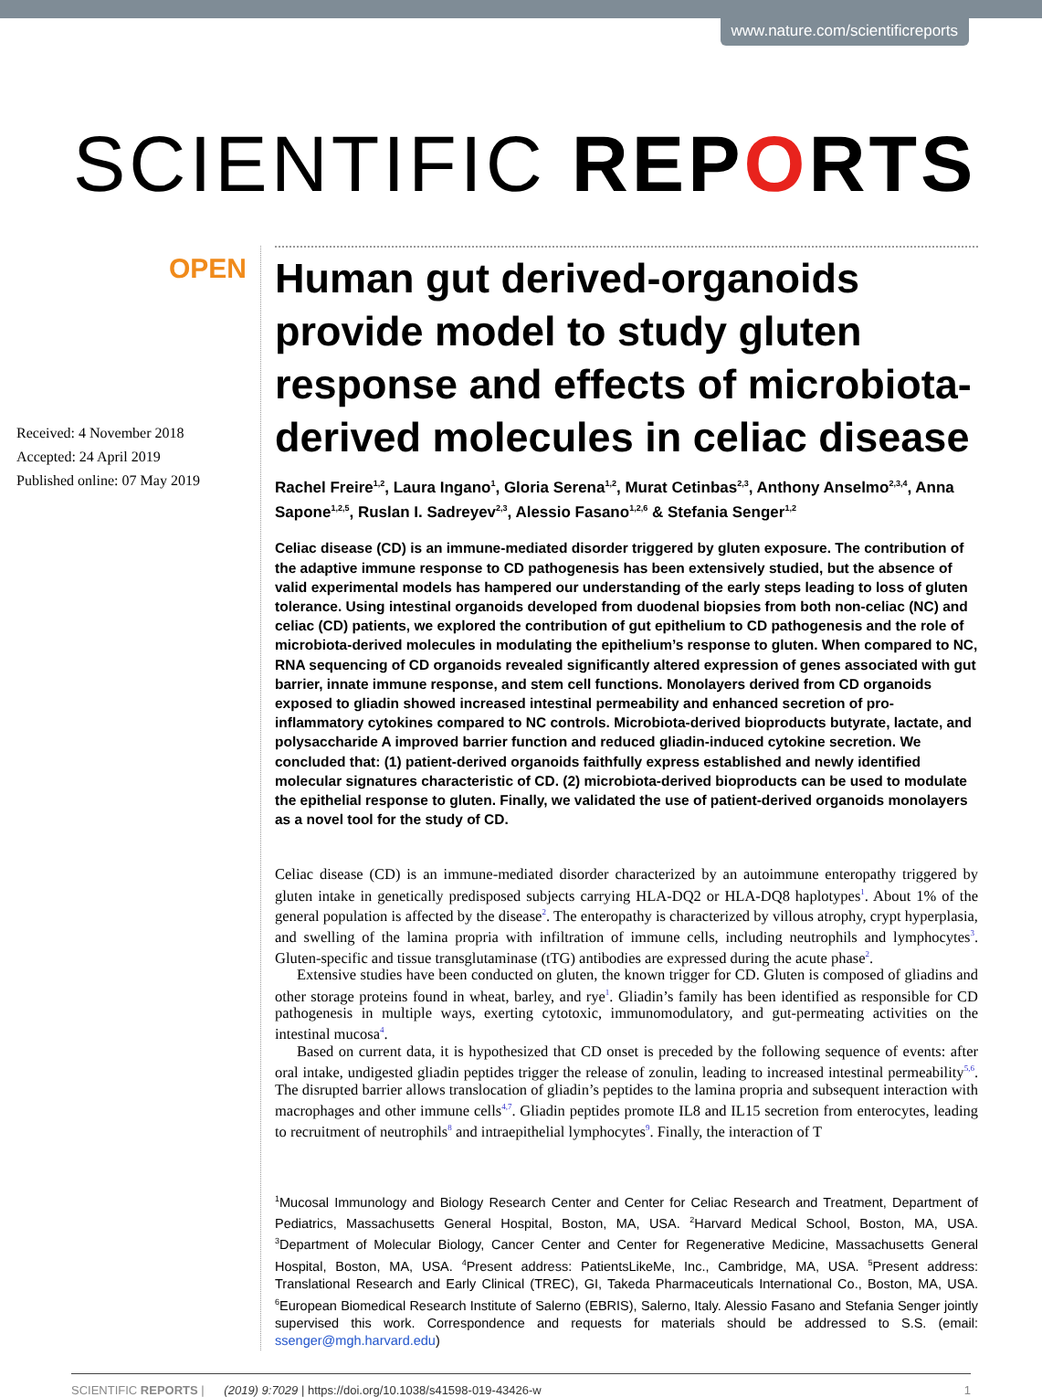www.nature.com/scientificreports
SCIENTIFIC REPORTS
OPEN
Received: 4 November 2018
Accepted: 24 April 2019
Published online: 07 May 2019
Human gut derived-organoids provide model to study gluten response and effects of microbiota-derived molecules in celiac disease
Rachel Freire<sup>1,2</sup>, Laura Ingano<sup>1</sup>, Gloria Serena<sup>1,2</sup>, Murat Cetinbas<sup>2,3</sup>, Anthony Anselmo<sup>2,3,4</sup>, Anna Sapone<sup>1,2,5</sup>, Ruslan I. Sadreyev<sup>2,3</sup>, Alessio Fasano<sup>1,2,6</sup> & Stefania Senger<sup>1,2</sup>
Celiac disease (CD) is an immune-mediated disorder triggered by gluten exposure. The contribution of the adaptive immune response to CD pathogenesis has been extensively studied, but the absence of valid experimental models has hampered our understanding of the early steps leading to loss of gluten tolerance. Using intestinal organoids developed from duodenal biopsies from both non-celiac (NC) and celiac (CD) patients, we explored the contribution of gut epithelium to CD pathogenesis and the role of microbiota-derived molecules in modulating the epithelium’s response to gluten. When compared to NC, RNA sequencing of CD organoids revealed significantly altered expression of genes associated with gut barrier, innate immune response, and stem cell functions. Monolayers derived from CD organoids exposed to gliadin showed increased intestinal permeability and enhanced secretion of pro-inflammatory cytokines compared to NC controls. Microbiota-derived bioproducts butyrate, lactate, and polysaccharide A improved barrier function and reduced gliadin-induced cytokine secretion. We concluded that: (1) patient-derived organoids faithfully express established and newly identified molecular signatures characteristic of CD. (2) microbiota-derived bioproducts can be used to modulate the epithelial response to gluten. Finally, we validated the use of patient-derived organoids monolayers as a novel tool for the study of CD.
Celiac disease (CD) is an immune-mediated disorder characterized by an autoimmune enteropathy triggered by gluten intake in genetically predisposed subjects carrying HLA-DQ2 or HLA-DQ8 haplotypes<sup>1</sup>. About 1% of the general population is affected by the disease<sup>2</sup>. The enteropathy is characterized by villous atrophy, crypt hyperplasia, and swelling of the lamina propria with infiltration of immune cells, including neutrophils and lymphocytes<sup>3</sup>. Gluten-specific and tissue transglutaminase (tTG) antibodies are expressed during the acute phase<sup>2</sup>.
Extensive studies have been conducted on gluten, the known trigger for CD. Gluten is composed of gliadins and other storage proteins found in wheat, barley, and rye<sup>1</sup>. Gliadin’s family has been identified as responsible for CD pathogenesis in multiple ways, exerting cytotoxic, immunomodulatory, and gut-permeating activities on the intestinal mucosa<sup>4</sup>.
Based on current data, it is hypothesized that CD onset is preceded by the following sequence of events: after oral intake, undigested gliadin peptides trigger the release of zonulin, leading to increased intestinal permeability<sup>5,6</sup>. The disrupted barrier allows translocation of gliadin’s peptides to the lamina propria and subsequent interaction with macrophages and other immune cells<sup>4,7</sup>. Gliadin peptides promote IL8 and IL15 secretion from enterocytes, leading to recruitment of neutrophils<sup>8</sup> and intraepithelial lymphocytes<sup>9</sup>. Finally, the interaction of T
<sup>1</sup> Mucosal Immunology and Biology Research Center and Center for Celiac Research and Treatment, Department of Pediatrics, Massachusetts General Hospital, Boston, MA, USA. <sup>2</sup>Harvard Medical School, Boston, MA, USA. <sup>3</sup>Department of Molecular Biology, Cancer Center and Center for Regenerative Medicine, Massachusetts General Hospital, Boston, MA, USA. <sup>4</sup>Present address: PatientsLikeMe, Inc., Cambridge, MA, USA. <sup>5</sup>Present address: Translational Research and Early Clinical (TREC), GI, Takeda Pharmaceuticals International Co., Boston, MA, USA. <sup>6</sup>European Biomedical Research Institute of Salerno (EBRIS), Salerno, Italy. Alessio Fasano and Stefania Senger jointly supervised this work. Correspondence and requests for materials should be addressed to S.S. (email: ssenger@mgh.harvard.edu)
SCIENTIFIC REPORTS | (2019) 9:7029 | https://doi.org/10.1038/s41598-019-43426-w 1